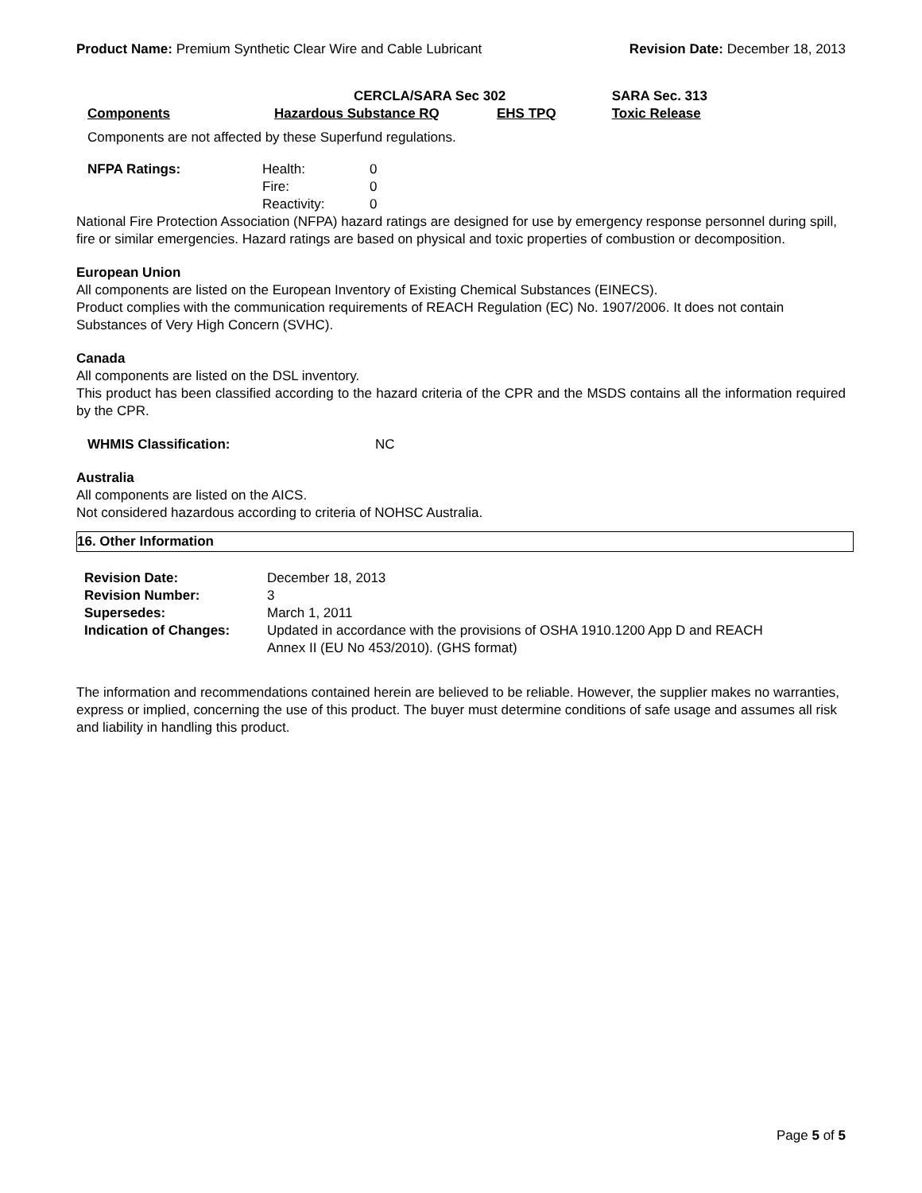Product Name: Premium Synthetic Clear Wire and Cable Lubricant Revision Date: December 18, 2013
| | CERCLA/SARA Sec 302 | | SARA Sec. 313 |
| --- | --- | --- | --- |
| Components | Hazardous Substance RQ | EHS TPQ | Toxic Release |
Components are not affected by these Superfund regulations.
| NFPA Ratings: | Health: | 0 |
| | Fire: | 0 |
| | Reactivity: | 0 |
National Fire Protection Association (NFPA) hazard ratings are designed for use by emergency response personnel during spill, fire or similar emergencies. Hazard ratings are based on physical and toxic properties of combustion or decomposition.
European Union
All components are listed on the European Inventory of Existing Chemical Substances (EINECS).
Product complies with the communication requirements of REACH Regulation (EC) No. 1907/2006. It does not contain Substances of Very High Concern (SVHC).
Canada
All components are listed on the DSL inventory.
This product has been classified according to the hazard criteria of the CPR and the MSDS contains all the information required by the CPR.
WHMIS Classification: NC
Australia
All components are listed on the AICS.
Not considered hazardous according to criteria of NOHSC Australia.
16. Other Information
| Revision Date: | December 18, 2013 |
| Revision Number: | 3 |
| Supersedes: | March 1, 2011 |
| Indication of Changes: | Updated in accordance with the provisions of OSHA 1910.1200 App D and REACH Annex II (EU No 453/2010). (GHS format) |
The information and recommendations contained herein are believed to be reliable. However, the supplier makes no warranties, express or implied, concerning the use of this product. The buyer must determine conditions of safe usage and assumes all risk and liability in handling this product.
Page 5 of 5